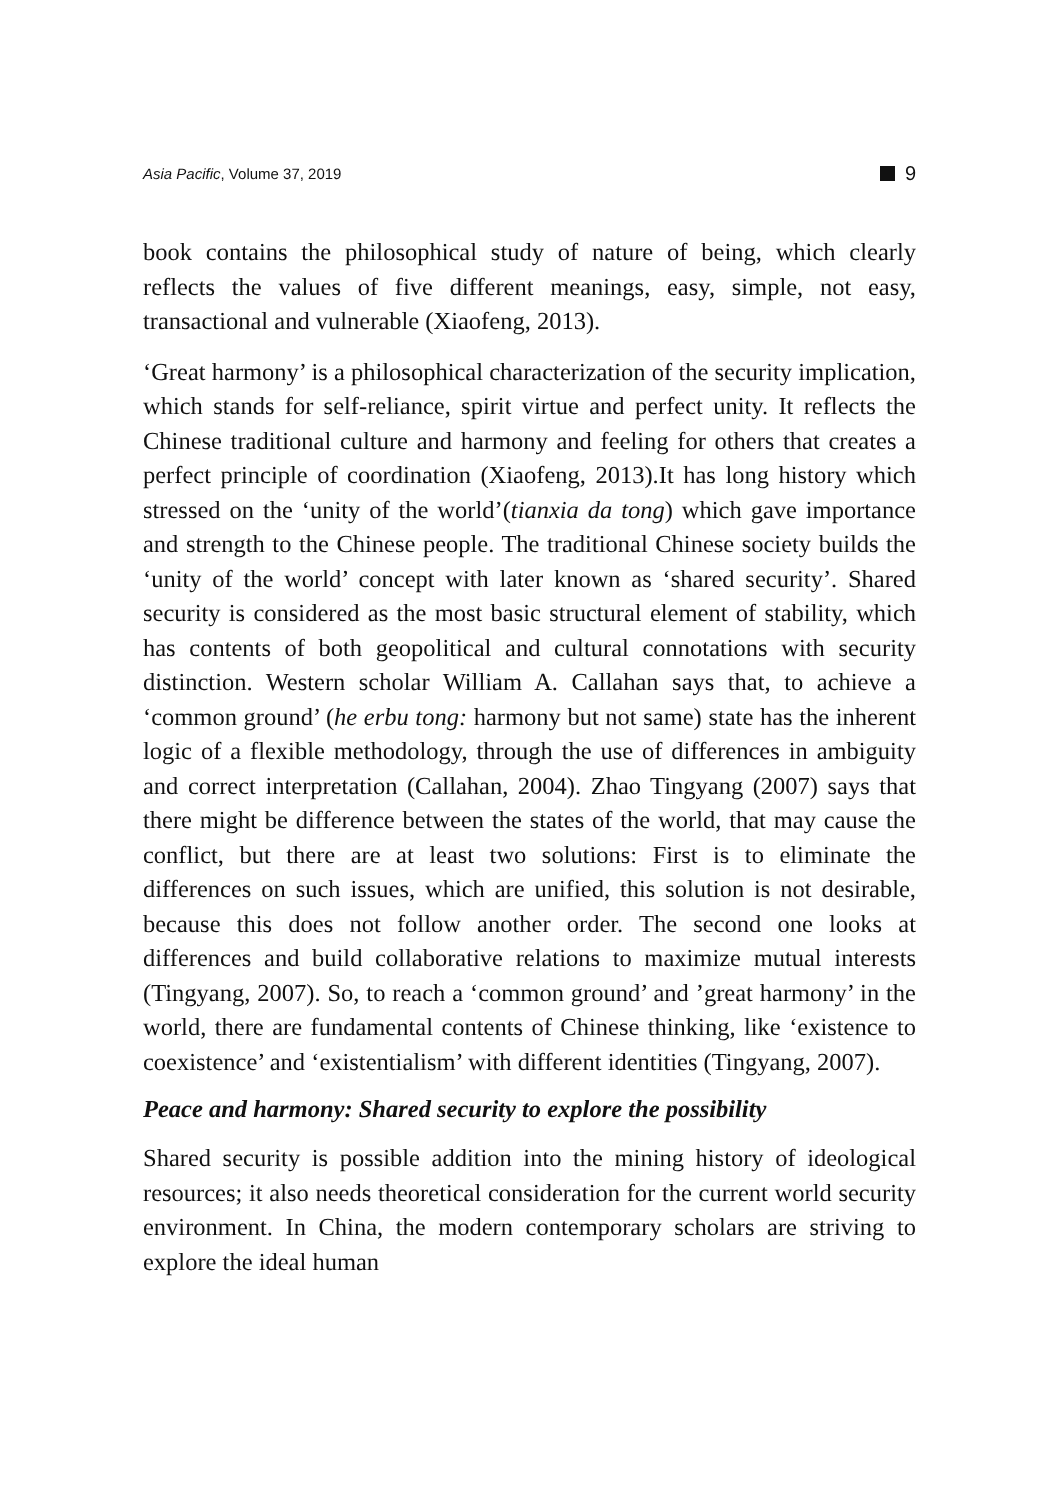Asia Pacific, Volume 37, 2019 9
book contains the philosophical study of nature of being, which clearly reflects the values of five different meanings, easy, simple, not easy, transactional and vulnerable (Xiaofeng, 2013).
‘Great harmony’ is a philosophical characterization of the security implication, which stands for self-reliance, spirit virtue and perfect unity. It reflects the Chinese traditional culture and harmony and feeling for others that creates a perfect principle of coordination (Xiaofeng, 2013).It has long history which stressed on the ‘unity of the world’(tianxia da tong) which gave importance and strength to the Chinese people. The traditional Chinese society builds the ‘unity of the world’ concept with later known as ‘shared security’. Shared security is considered as the most basic structural element of stability, which has contents of both geopolitical and cultural connotations with security distinction. Western scholar William A. Callahan says that, to achieve a ‘common ground’ (he erbu tong: harmony but not same) state has the inherent logic of a flexible methodology, through the use of differences in ambiguity and correct interpretation (Callahan, 2004). Zhao Tingyang (2007) says that there might be difference between the states of the world, that may cause the conflict, but there are at least two solutions: First is to eliminate the differences on such issues, which are unified, this solution is not desirable, because this does not follow another order. The second one looks at differences and build collaborative relations to maximize mutual interests (Tingyang, 2007). So, to reach a ‘common ground’ and ’great harmony’ in the world, there are fundamental contents of Chinese thinking, like ‘existence to coexistence’ and ‘existentialism’ with different identities (Tingyang, 2007).
Peace and harmony: Shared security to explore the possibility
Shared security is possible addition into the mining history of ideological resources; it also needs theoretical consideration for the current world security environment. In China, the modern contemporary scholars are striving to explore the ideal human